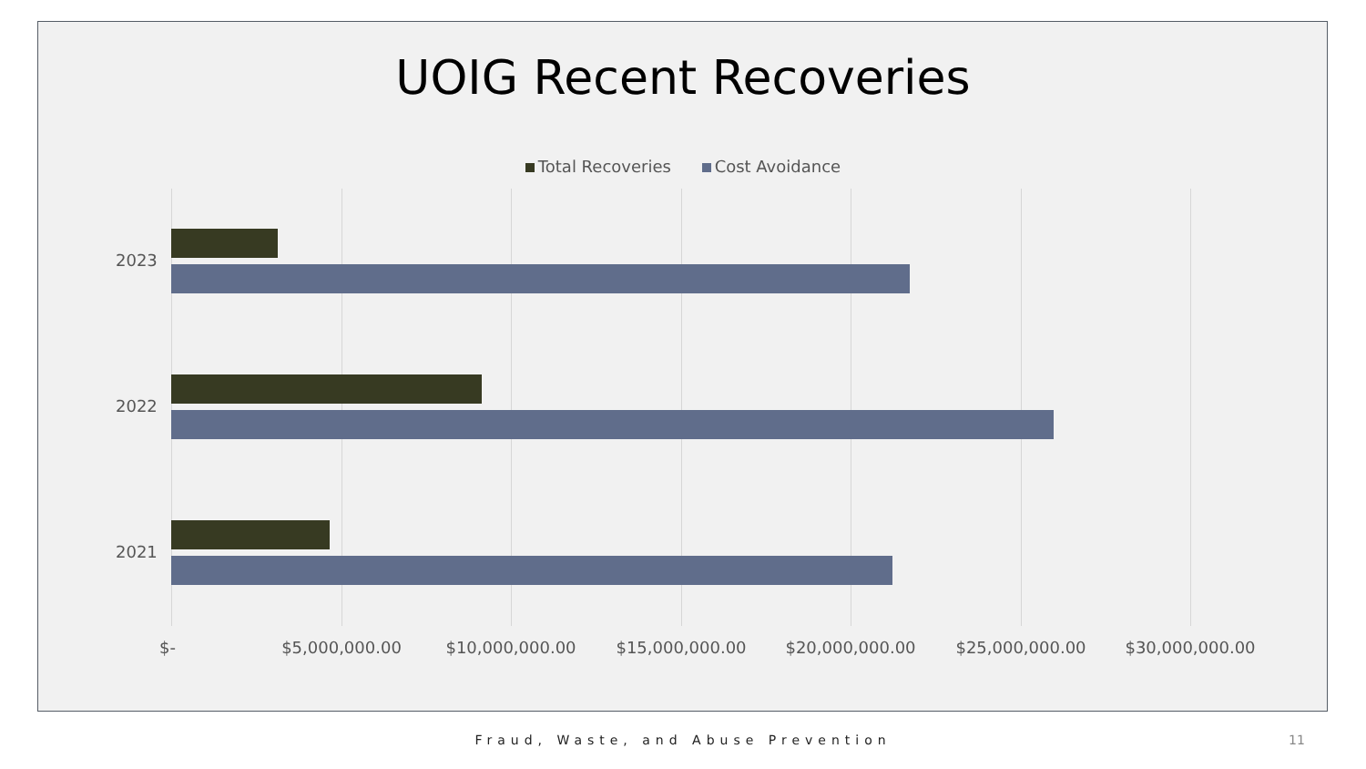UOIG Recent Recoveries
Total Recoveries Cost Avoidance
2023
2022
2021
$- $5,000,000.00 $10,000,000.00 $15,000,000.00 $20,000,000.00 $25,000,000.00 $30,000,000.00
Fraud, Waste, and Abuse Prevention 11